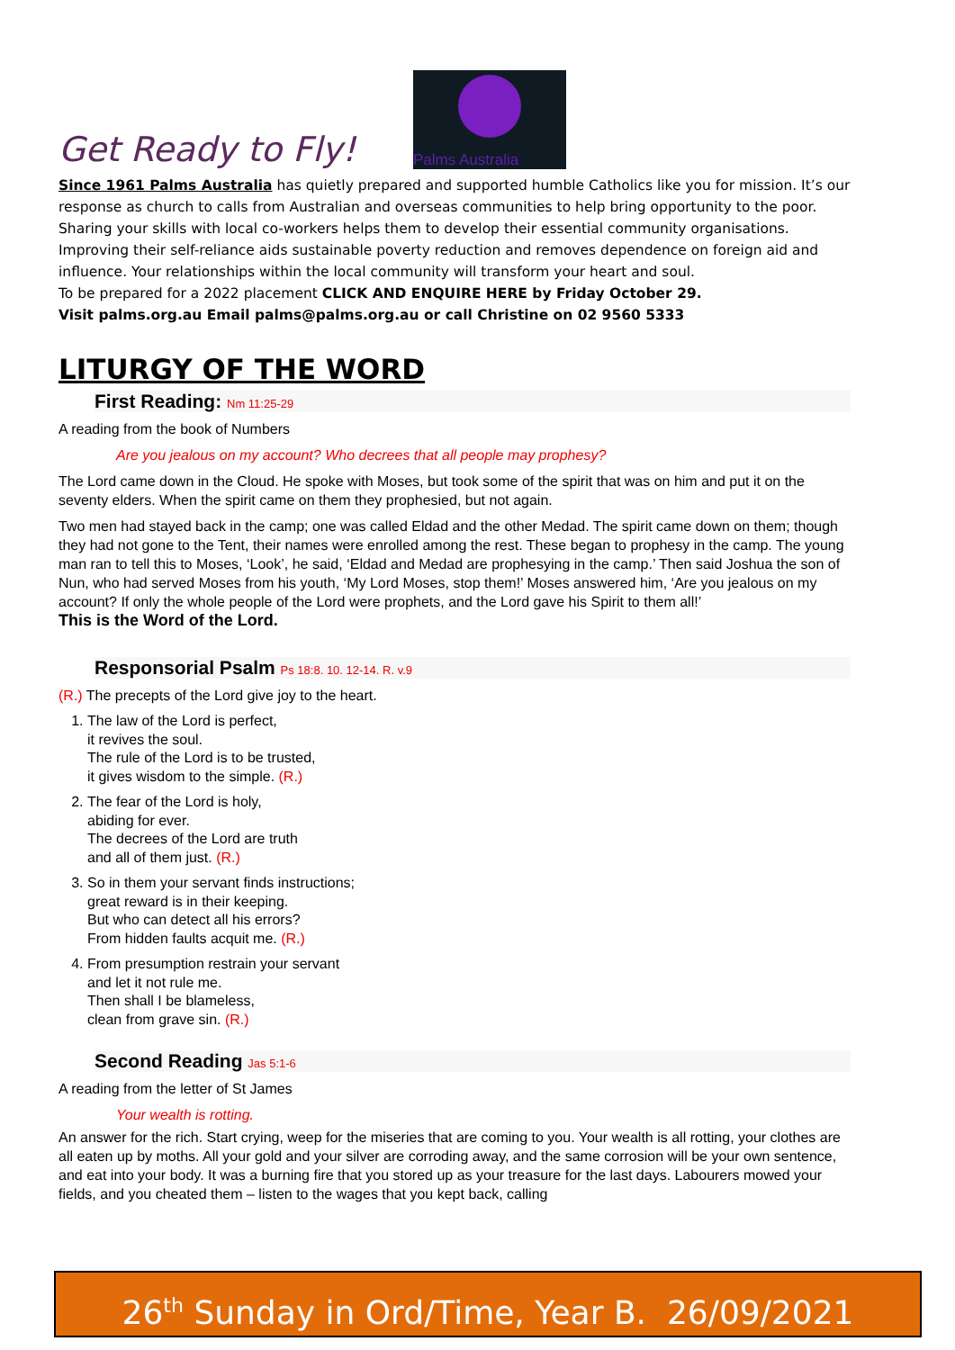Get Ready to Fly!
Palms Australia
Since 1961 Palms Australia has quietly prepared and supported humble Catholics like you for mission. It’s our response as church to calls from Australian and overseas communities to help bring opportunity to the poor. Sharing your skills with local co-workers helps them to develop their essential community organisations. Improving their self-reliance aids sustainable poverty reduction and removes dependence on foreign aid and influence. Your relationships within the local community will transform your heart and soul.
To be prepared for a 2022 placement CLICK AND ENQUIRE HERE by Friday October 29.
Visit palms.org.au Email palms@palms.org.au or call Christine on 02 9560 5333
LITURGY OF THE WORD
First Reading: Nm 11:25-29
A reading from the book of Numbers
Are you jealous on my account? Who decrees that all people may prophesy?
The Lord came down in the Cloud. He spoke with Moses, but took some of the spirit that was on him and put it on the seventy elders. When the spirit came on them they prophesied, but not again.
Two men had stayed back in the camp; one was called Eldad and the other Medad. The spirit came down on them; though they had not gone to the Tent, their names were enrolled among the rest. These began to prophesy in the camp. The young man ran to tell this to Moses, ‘Look’, he said, ‘Eldad and Medad are prophesying in the camp.’ Then said Joshua the son of Nun, who had served Moses from his youth, ‘My Lord Moses, stop them!’ Moses answered him, ‘Are you jealous on my account? If only the whole people of the Lord were prophets, and the Lord gave his Spirit to them all!’
This is the Word of the Lord.
Responsorial Psalm Ps 18:8. 10. 12-14. R. v.9
(R.) The precepts of the Lord give joy to the heart.
1. The law of the Lord is perfect,
it revives the soul.
The rule of the Lord is to be trusted,
it gives wisdom to the simple. (R.)
2. The fear of the Lord is holy,
abiding for ever.
The decrees of the Lord are truth
and all of them just. (R.)
3. So in them your servant finds instructions;
great reward is in their keeping.
But who can detect all his errors?
From hidden faults acquit me. (R.)
4. From presumption restrain your servant
and let it not rule me.
Then shall I be blameless,
clean from grave sin. (R.)
Second Reading Jas 5:1-6
A reading from the letter of St James
Your wealth is rotting.
An answer for the rich. Start crying, weep for the miseries that are coming to you. Your wealth is all rotting, your clothes are all eaten up by moths. All your gold and your silver are corroding away, and the same corrosion will be your own sentence, and eat into your body. It was a burning fire that you stored up as your treasure for the last days. Labourers mowed your fields, and you cheated them – listen to the wages that you kept back, calling
26<sup>th</sup> Sunday in Ord/Time, Year B. 26/09/2021